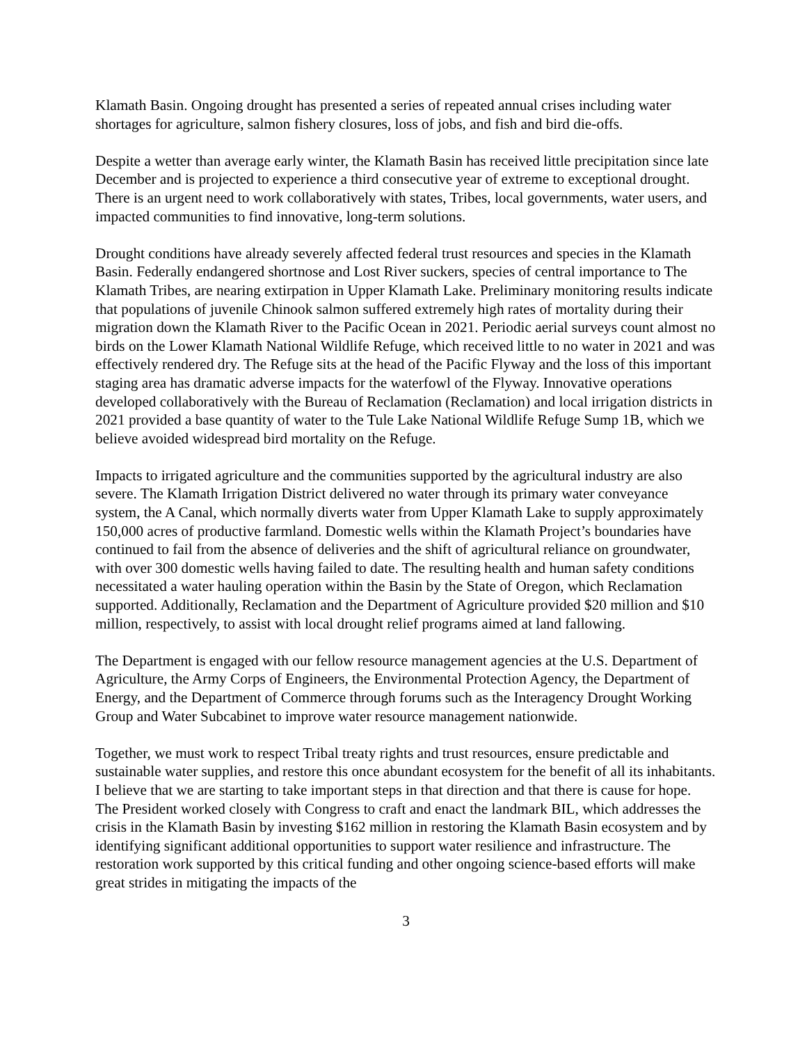Klamath Basin. Ongoing drought has presented a series of repeated annual crises including water shortages for agriculture, salmon fishery closures, loss of jobs, and fish and bird die-offs.
Despite a wetter than average early winter, the Klamath Basin has received little precipitation since late December and is projected to experience a third consecutive year of extreme to exceptional drought. There is an urgent need to work collaboratively with states, Tribes, local governments, water users, and impacted communities to find innovative, long-term solutions.
Drought conditions have already severely affected federal trust resources and species in the Klamath Basin. Federally endangered shortnose and Lost River suckers, species of central importance to The Klamath Tribes, are nearing extirpation in Upper Klamath Lake. Preliminary monitoring results indicate that populations of juvenile Chinook salmon suffered extremely high rates of mortality during their migration down the Klamath River to the Pacific Ocean in 2021. Periodic aerial surveys count almost no birds on the Lower Klamath National Wildlife Refuge, which received little to no water in 2021 and was effectively rendered dry. The Refuge sits at the head of the Pacific Flyway and the loss of this important staging area has dramatic adverse impacts for the waterfowl of the Flyway. Innovative operations developed collaboratively with the Bureau of Reclamation (Reclamation) and local irrigation districts in 2021 provided a base quantity of water to the Tule Lake National Wildlife Refuge Sump 1B, which we believe avoided widespread bird mortality on the Refuge.
Impacts to irrigated agriculture and the communities supported by the agricultural industry are also severe. The Klamath Irrigation District delivered no water through its primary water conveyance system, the A Canal, which normally diverts water from Upper Klamath Lake to supply approximately 150,000 acres of productive farmland. Domestic wells within the Klamath Project’s boundaries have continued to fail from the absence of deliveries and the shift of agricultural reliance on groundwater, with over 300 domestic wells having failed to date. The resulting health and human safety conditions necessitated a water hauling operation within the Basin by the State of Oregon, which Reclamation supported. Additionally, Reclamation and the Department of Agriculture provided $20 million and $10 million, respectively, to assist with local drought relief programs aimed at land fallowing.
The Department is engaged with our fellow resource management agencies at the U.S. Department of Agriculture, the Army Corps of Engineers, the Environmental Protection Agency, the Department of Energy, and the Department of Commerce through forums such as the Interagency Drought Working Group and Water Subcabinet to improve water resource management nationwide.
Together, we must work to respect Tribal treaty rights and trust resources, ensure predictable and sustainable water supplies, and restore this once abundant ecosystem for the benefit of all its inhabitants. I believe that we are starting to take important steps in that direction and that there is cause for hope. The President worked closely with Congress to craft and enact the landmark BIL, which addresses the crisis in the Klamath Basin by investing $162 million in restoring the Klamath Basin ecosystem and by identifying significant additional opportunities to support water resilience and infrastructure. The restoration work supported by this critical funding and other ongoing science-based efforts will make great strides in mitigating the impacts of the
3